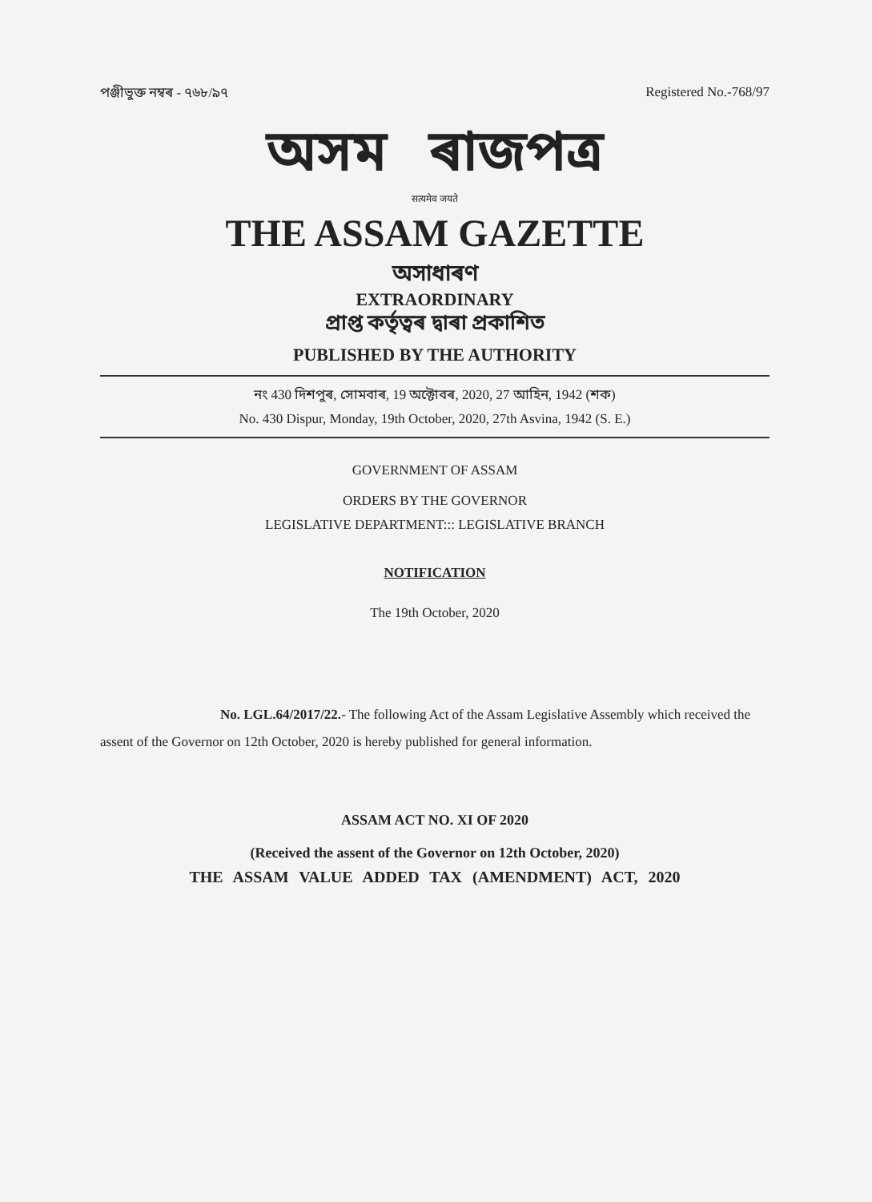পঞ্জীভুক্ত নম্বৰ - ৭৬৮/৯৭ Registered No.-768/97
অসম ৰাজপত্ৰ
सत्यमेव जयते
THE ASSAM GAZETTE
অসাধাৰণ
EXTRAORDINARY
প্ৰাপ্ত কৰ্তৃত্বৰ দ্বাৰা প্ৰকাশিত
PUBLISHED BY THE AUTHORITY
নং 430 দিশপুৰ, সোমবাৰ, 19 অক্টোবৰ, 2020, 27 আহিন, 1942 (শক)
No. 430 Dispur, Monday, 19th October, 2020, 27th Asvina, 1942 (S. E.)
GOVERNMENT OF ASSAM
ORDERS BY THE GOVERNOR
LEGISLATIVE DEPARTMENT::: LEGISLATIVE BRANCH
NOTIFICATION
The 19th October, 2020
No. LGL.64/2017/22.- The following Act of the Assam Legislative Assembly which received the assent of the Governor on 12th October, 2020 is hereby published for general information.
ASSAM ACT NO. XI OF 2020
(Received the assent of the Governor on 12th October, 2020)
THE ASSAM VALUE ADDED TAX (AMENDMENT) ACT, 2020